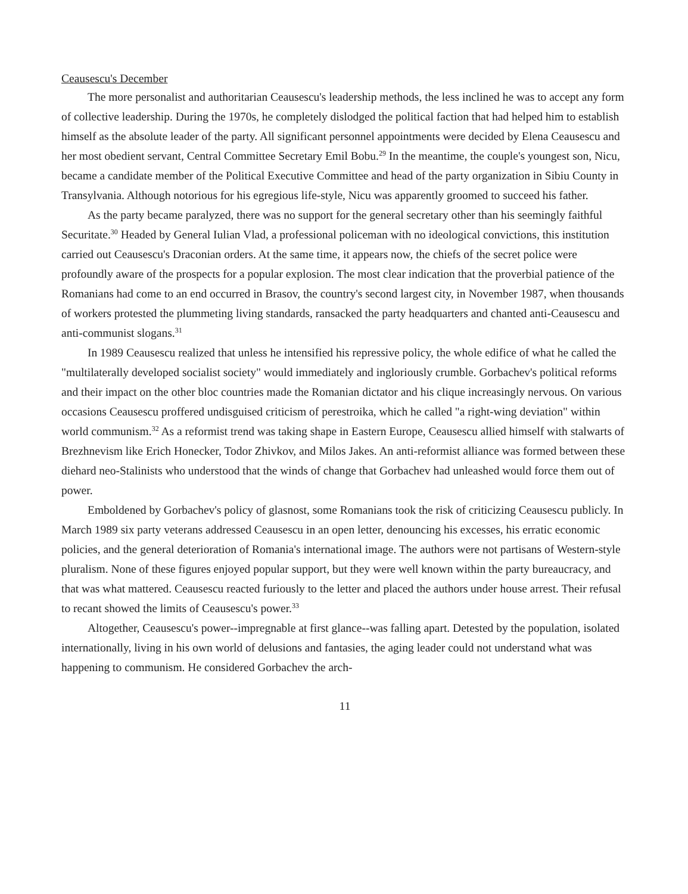Ceausescu's December
The more personalist and authoritarian Ceausescu's leadership methods, the less inclined he was to accept any form of collective leadership. During the 1970s, he completely dislodged the political faction that had helped him to establish himself as the absolute leader of the party. All significant personnel appointments were decided by Elena Ceausescu and her most obedient servant, Central Committee Secretary Emil Bobu.<sup>29</sup> In the meantime, the couple's youngest son, Nicu, became a candidate member of the Political Executive Committee and head of the party organization in Sibiu County in Transylvania. Although notorious for his egregious life-style, Nicu was apparently groomed to succeed his father.
As the party became paralyzed, there was no support for the general secretary other than his seemingly faithful Securitate.<sup>30</sup> Headed by General Iulian Vlad, a professional policeman with no ideological convictions, this institution carried out Ceausescu's Draconian orders. At the same time, it appears now, the chiefs of the secret police were profoundly aware of the prospects for a popular explosion. The most clear indication that the proverbial patience of the Romanians had come to an end occurred in Brasov, the country's second largest city, in November 1987, when thousands of workers protested the plummeting living standards, ransacked the party headquarters and chanted anti-Ceausescu and anti-communist slogans.<sup>31</sup>
In 1989 Ceausescu realized that unless he intensified his repressive policy, the whole edifice of what he called the "multilaterally developed socialist society" would immediately and ingloriously crumble. Gorbachev's political reforms and their impact on the other bloc countries made the Romanian dictator and his clique increasingly nervous. On various occasions Ceausescu proffered undisguised criticism of perestroika, which he called "a right-wing deviation" within world communism.<sup>32</sup> As a reformist trend was taking shape in Eastern Europe, Ceausescu allied himself with stalwarts of Brezhnevism like Erich Honecker, Todor Zhivkov, and Milos Jakes. An anti-reformist alliance was formed between these diehard neo-Stalinists who understood that the winds of change that Gorbachev had unleashed would force them out of power.
Emboldened by Gorbachev's policy of glasnost, some Romanians took the risk of criticizing Ceausescu publicly. In March 1989 six party veterans addressed Ceausescu in an open letter, denouncing his excesses, his erratic economic policies, and the general deterioration of Romania's international image. The authors were not partisans of Western-style pluralism. None of these figures enjoyed popular support, but they were well known within the party bureaucracy, and that was what mattered. Ceausescu reacted furiously to the letter and placed the authors under house arrest. Their refusal to recant showed the limits of Ceausescu's power.<sup>33</sup>
Altogether, Ceausescu's power--impregnable at first glance--was falling apart. Detested by the population, isolated internationally, living in his own world of delusions and fantasies, the aging leader could not understand what was happening to communism. He considered Gorbachev the arch-
11